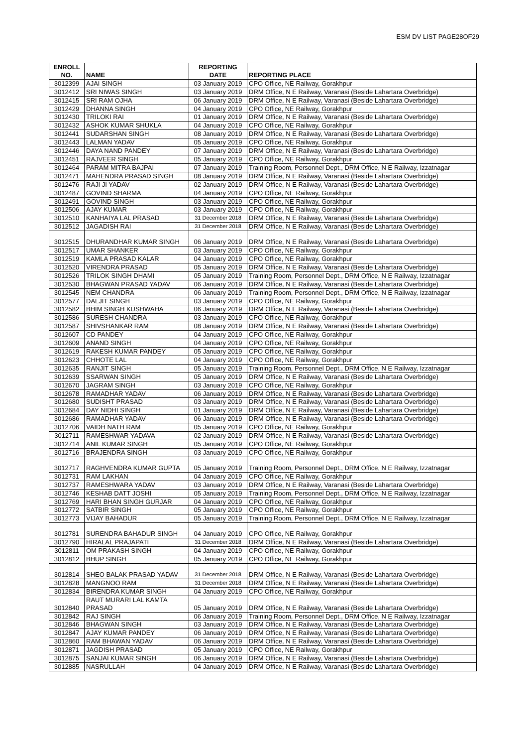ESM DV LIST PAGE28OF29
| ENROLL NO. | NAME | REPORTING DATE | REPORTING PLACE |
| --- | --- | --- | --- |
| 3012399 | AJAI SINGH | 03 January 2019 | CPO Office, NE Railway, Gorakhpur |
| 3012412 | SRI NIWAS SINGH | 03 January 2019 | DRM Office, N E Railway, Varanasi (Beside Lahartara Overbridge) |
| 3012415 | SRI RAM OJHA | 06 January 2019 | DRM Office, N E Railway, Varanasi (Beside Lahartara Overbridge) |
| 3012429 | DHANNA SINGH | 04 January 2019 | CPO Office, NE Railway, Gorakhpur |
| 3012430 | TRILOKI RAI | 01 January 2019 | DRM Office, N E Railway, Varanasi (Beside Lahartara Overbridge) |
| 3012432 | ASHOK KUMAR SHUKLA | 04 January 2019 | CPO Office, NE Railway, Gorakhpur |
| 3012441 | SUDARSHAN SINGH | 08 January 2019 | DRM Office, N E Railway, Varanasi (Beside Lahartara Overbridge) |
| 3012443 | LALMAN YADAV | 05 January 2019 | CPO Office, NE Railway, Gorakhpur |
| 3012446 | DAYA NAND PANDEY | 07 January 2019 | DRM Office, N E Railway, Varanasi (Beside Lahartara Overbridge) |
| 3012451 | RAJVEER SINGH | 05 January 2019 | CPO Office, NE Railway, Gorakhpur |
| 3012464 | PARAM MITRA BAJPAI | 07 January 2019 | Training Room, Personnel Dept., DRM Office, N E Railway, Izzatnagar |
| 3012471 | MAHENDRA PRASAD SINGH | 08 January 2019 | DRM Office, N E Railway, Varanasi (Beside Lahartara Overbridge) |
| 3012476 | RAJI JI YADAV | 02 January 2019 | DRM Office, N E Railway, Varanasi (Beside Lahartara Overbridge) |
| 3012487 | GOVIND SHARMA | 04 January 2019 | CPO Office, NE Railway, Gorakhpur |
| 3012491 | GOVIND SINGH | 03 January 2019 | CPO Office, NE Railway, Gorakhpur |
| 3012506 | AJAY KUMAR | 03 January 2019 | CPO Office, NE Railway, Gorakhpur |
| 3012510 | KANHAIYA LAL PRASAD | 31 December 2018 | DRM Office, N E Railway, Varanasi (Beside Lahartara Overbridge) |
| 3012512 | JAGADISH RAI | 31 December 2018 | DRM Office, N E Railway, Varanasi (Beside Lahartara Overbridge) |
| 3012515 | DHURANDHAR KUMAR SINGH | 06 January 2019 | DRM Office, N E Railway, Varanasi (Beside Lahartara Overbridge) |
| 3012517 | UMAR SHANKER | 03 January 2019 | CPO Office, NE Railway, Gorakhpur |
| 3012519 | KAMLA PRASAD KALAR | 04 January 2019 | CPO Office, NE Railway, Gorakhpur |
| 3012520 | VIRENDRA PRASAD | 05 January 2019 | DRM Office, N E Railway, Varanasi (Beside Lahartara Overbridge) |
| 3012526 | TRILOK SINGH DHAMI | 05 January 2019 | Training Room, Personnel Dept., DRM Office, N E Railway, Izzatnagar |
| 3012530 | BHAGWAN PRASAD YADAV | 06 January 2019 | DRM Office, N E Railway, Varanasi (Beside Lahartara Overbridge) |
| 3012545 | NEM CHANDRA | 06 January 2019 | Training Room, Personnel Dept., DRM Office, N E Railway, Izzatnagar |
| 3012577 | DALJIT SINGH | 03 January 2019 | CPO Office, NE Railway, Gorakhpur |
| 3012582 | BHIM SINGH KUSHWAHA | 06 January 2019 | DRM Office, N E Railway, Varanasi (Beside Lahartara Overbridge) |
| 3012586 | SURESH CHANDRA | 03 January 2019 | CPO Office, NE Railway, Gorakhpur |
| 3012587 | SHIVSHANKAR RAM | 08 January 2019 | DRM Office, N E Railway, Varanasi (Beside Lahartara Overbridge) |
| 3012607 | CD PANDEY | 04 January 2019 | CPO Office, NE Railway, Gorakhpur |
| 3012609 | ANAND SINGH | 04 January 2019 | CPO Office, NE Railway, Gorakhpur |
| 3012619 | RAKESH KUMAR PANDEY | 05 January 2019 | CPO Office, NE Railway, Gorakhpur |
| 3012623 | CHHOTE LAL | 04 January 2019 | CPO Office, NE Railway, Gorakhpur |
| 3012635 | RANJIT SINGH | 05 January 2019 | Training Room, Personnel Dept., DRM Office, N E Railway, Izzatnagar |
| 3012639 | SSARWAN SINGH | 05 January 2019 | DRM Office, N E Railway, Varanasi (Beside Lahartara Overbridge) |
| 3012670 | JAGRAM SINGH | 03 January 2019 | CPO Office, NE Railway, Gorakhpur |
| 3012678 | RAMADHAR YADAV | 06 January 2019 | DRM Office, N E Railway, Varanasi (Beside Lahartara Overbridge) |
| 3012680 | SUDISHT PRASAD | 03 January 2019 | DRM Office, N E Railway, Varanasi (Beside Lahartara Overbridge) |
| 3012684 | DAY NIDHI SINGH | 01 January 2019 | DRM Office, N E Railway, Varanasi (Beside Lahartara Overbridge) |
| 3012686 | RAMADHAR YADAV | 06 January 2019 | DRM Office, N E Railway, Varanasi (Beside Lahartara Overbridge) |
| 3012706 | VAIDH NATH RAM | 05 January 2019 | CPO Office, NE Railway, Gorakhpur |
| 3012711 | RAMESHWAR YADAVA | 02 January 2019 | DRM Office, N E Railway, Varanasi (Beside Lahartara Overbridge) |
| 3012714 | ANIL KUMAR SINGH | 05 January 2019 | CPO Office, NE Railway, Gorakhpur |
| 3012716 | BRAJENDRA SINGH | 03 January 2019 | CPO Office, NE Railway, Gorakhpur |
| 3012717 | RAGHVENDRA KUMAR GUPTA | 05 January 2019 | Training Room, Personnel Dept., DRM Office, N E Railway, Izzatnagar |
| 3012731 | RAM LAKHAN | 04 January 2019 | CPO Office, NE Railway, Gorakhpur |
| 3012737 | RAMESHWARA YADAV | 03 January 2019 | DRM Office, N E Railway, Varanasi (Beside Lahartara Overbridge) |
| 3012746 | KESHAB DATT JOSHI | 05 January 2019 | Training Room, Personnel Dept., DRM Office, N E Railway, Izzatnagar |
| 3012769 | HARI BHAN SINGH GURJAR | 04 January 2019 | CPO Office, NE Railway, Gorakhpur |
| 3012772 | SATBIR SINGH | 05 January 2019 | CPO Office, NE Railway, Gorakhpur |
| 3012773 | VIJAY BAHADUR | 05 January 2019 | Training Room, Personnel Dept., DRM Office, N E Railway, Izzatnagar |
| 3012781 | SURENDRA BAHADUR SINGH | 04 January 2019 | CPO Office, NE Railway, Gorakhpur |
| 3012790 | HIRALAL PRAJAPATI | 31 December 2018 | DRM Office, N E Railway, Varanasi (Beside Lahartara Overbridge) |
| 3012811 | OM PRAKASH SINGH | 04 January 2019 | CPO Office, NE Railway, Gorakhpur |
| 3012812 | BHUP SINGH | 05 January 2019 | CPO Office, NE Railway, Gorakhpur |
| 3012814 | SHEO BALAK PRASAD YADAV | 31 December 2018 | DRM Office, N E Railway, Varanasi (Beside Lahartara Overbridge) |
| 3012828 | MANGNOO RAM | 31 December 2018 | DRM Office, N E Railway, Varanasi (Beside Lahartara Overbridge) |
| 3012834 | BIRENDRA KUMAR SINGH | 04 January 2019 | CPO Office, NE Railway, Gorakhpur |
| 3012840 | RAUT MURARI LAL KAMTA PRASAD | 05 January 2019 | DRM Office, N E Railway, Varanasi (Beside Lahartara Overbridge) |
| 3012842 | RAJ SINGH | 06 January 2019 | Training Room, Personnel Dept., DRM Office, N E Railway, Izzatnagar |
| 3012846 | BHAGWAN SINGH | 03 January 2019 | DRM Office, N E Railway, Varanasi (Beside Lahartara Overbridge) |
| 3012847 | AJAY KUMAR PANDEY | 06 January 2019 | DRM Office, N E Railway, Varanasi (Beside Lahartara Overbridge) |
| 3012860 | RAM BHAWAN YADAV | 06 January 2019 | DRM Office, N E Railway, Varanasi (Beside Lahartara Overbridge) |
| 3012871 | JAGDISH PRASAD | 05 January 2019 | CPO Office, NE Railway, Gorakhpur |
| 3012875 | SANJAI KUMAR SINGH | 06 January 2019 | DRM Office, N E Railway, Varanasi (Beside Lahartara Overbridge) |
| 3012885 | NASRULLAH | 04 January 2019 | DRM Office, N E Railway, Varanasi (Beside Lahartara Overbridge) |